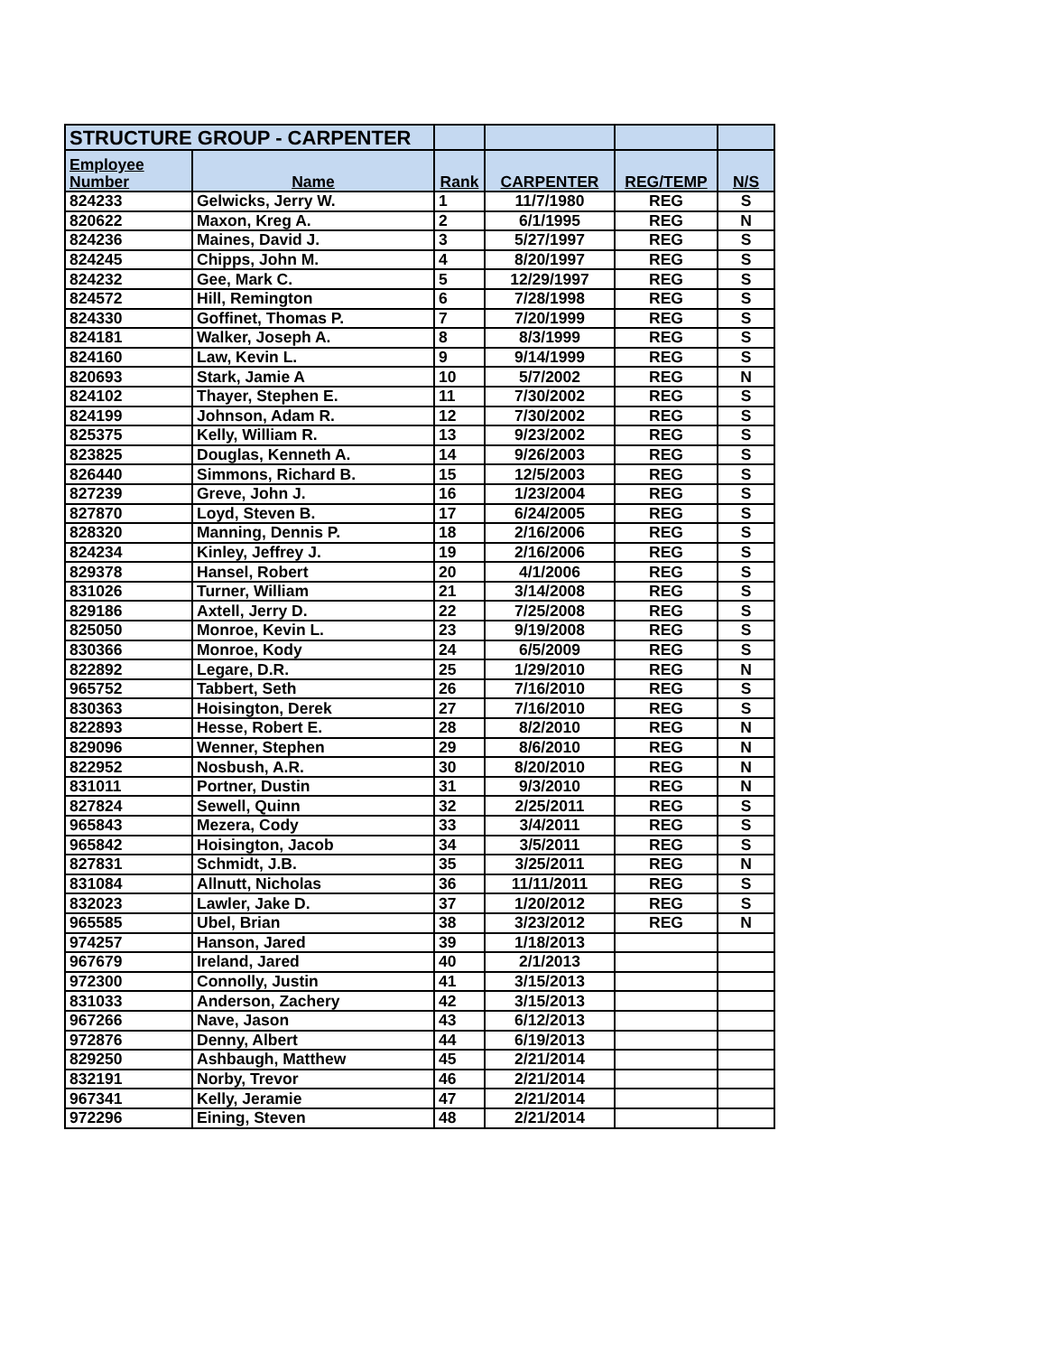| STRUCTURE GROUP - CARPENTER | | | | | |
| Employee Number | Name | Rank | CARPENTER | REG/TEMP | N/S |
| 824233 | Gelwicks, Jerry W. | 1 | 11/7/1980 | REG | S |
| 820622 | Maxon, Kreg A. | 2 | 6/1/1995 | REG | N |
| 824236 | Maines, David J. | 3 | 5/27/1997 | REG | S |
| 824245 | Chipps, John M. | 4 | 8/20/1997 | REG | S |
| 824232 | Gee, Mark C. | 5 | 12/29/1997 | REG | S |
| 824572 | Hill, Remington | 6 | 7/28/1998 | REG | S |
| 824330 | Goffinet, Thomas P. | 7 | 7/20/1999 | REG | S |
| 824181 | Walker, Joseph A. | 8 | 8/3/1999 | REG | S |
| 824160 | Law, Kevin L. | 9 | 9/14/1999 | REG | S |
| 820693 | Stark, Jamie A | 10 | 5/7/2002 | REG | N |
| 824102 | Thayer, Stephen E. | 11 | 7/30/2002 | REG | S |
| 824199 | Johnson, Adam R. | 12 | 7/30/2002 | REG | S |
| 825375 | Kelly, William R. | 13 | 9/23/2002 | REG | S |
| 823825 | Douglas, Kenneth A. | 14 | 9/26/2003 | REG | S |
| 826440 | Simmons, Richard B. | 15 | 12/5/2003 | REG | S |
| 827239 | Greve, John J. | 16 | 1/23/2004 | REG | S |
| 827870 | Loyd, Steven B. | 17 | 6/24/2005 | REG | S |
| 828320 | Manning, Dennis P. | 18 | 2/16/2006 | REG | S |
| 824234 | Kinley, Jeffrey J. | 19 | 2/16/2006 | REG | S |
| 829378 | Hansel, Robert | 20 | 4/1/2006 | REG | S |
| 831026 | Turner, William | 21 | 3/14/2008 | REG | S |
| 829186 | Axtell, Jerry D. | 22 | 7/25/2008 | REG | S |
| 825050 | Monroe, Kevin L. | 23 | 9/19/2008 | REG | S |
| 830366 | Monroe, Kody | 24 | 6/5/2009 | REG | S |
| 822892 | Legare, D.R. | 25 | 1/29/2010 | REG | N |
| 965752 | Tabbert, Seth | 26 | 7/16/2010 | REG | S |
| 830363 | Hoisington, Derek | 27 | 7/16/2010 | REG | S |
| 822893 | Hesse, Robert E. | 28 | 8/2/2010 | REG | N |
| 829096 | Wenner, Stephen | 29 | 8/6/2010 | REG | N |
| 822952 | Nosbush, A.R. | 30 | 8/20/2010 | REG | N |
| 831011 | Portner, Dustin | 31 | 9/3/2010 | REG | N |
| 827824 | Sewell, Quinn | 32 | 2/25/2011 | REG | S |
| 965843 | Mezera, Cody | 33 | 3/4/2011 | REG | S |
| 965842 | Hoisington, Jacob | 34 | 3/5/2011 | REG | S |
| 827831 | Schmidt, J.B. | 35 | 3/25/2011 | REG | N |
| 831084 | Allnutt, Nicholas | 36 | 11/11/2011 | REG | S |
| 832023 | Lawler, Jake D. | 37 | 1/20/2012 | REG | S |
| 965585 | Ubel, Brian | 38 | 3/23/2012 | REG | N |
| 974257 | Hanson, Jared | 39 | 1/18/2013 | | |
| 967679 | Ireland, Jared | 40 | 2/1/2013 | | |
| 972300 | Connolly, Justin | 41 | 3/15/2013 | | |
| 831033 | Anderson, Zachery | 42 | 3/15/2013 | | |
| 967266 | Nave, Jason | 43 | 6/12/2013 | | |
| 972876 | Denny, Albert | 44 | 6/19/2013 | | |
| 829250 | Ashbaugh, Matthew | 45 | 2/21/2014 | | |
| 832191 | Norby, Trevor | 46 | 2/21/2014 | | |
| 967341 | Kelly, Jeramie | 47 | 2/21/2014 | | |
| 972296 | Eining, Steven | 48 | 2/21/2014 | | |